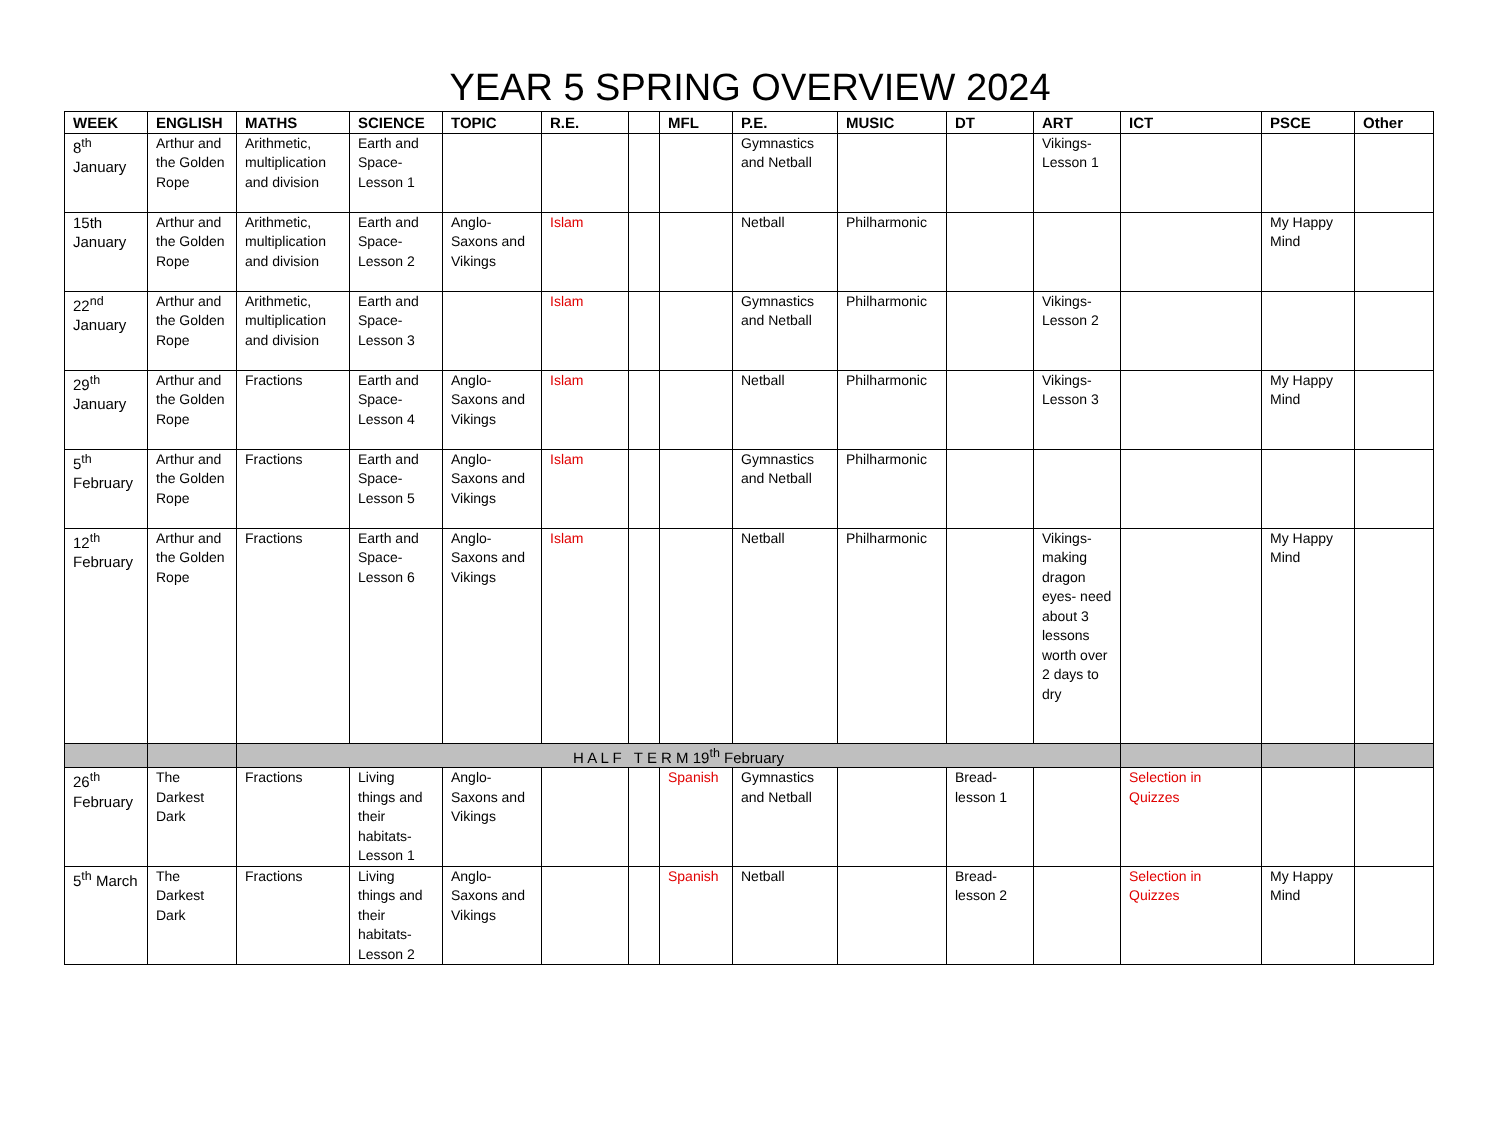YEAR 5 SPRING OVERVIEW 2024
| WEEK | ENGLISH | MATHS | SCIENCE | TOPIC | R.E. | | MFL | P.E. | MUSIC | DT | ART | ICT | PSCE | Other |
| --- | --- | --- | --- | --- | --- | --- | --- | --- | --- | --- | --- | --- | --- | --- |
| 8<sup>th</sup> January | Arthur and the Golden Rope | Arithmetic, multiplication and division | Earth and Space- Lesson 1 | | | | | Gymnastics and Netball | | | Vikings- Lesson 1 | | | |
| 15th January | Arthur and the Golden Rope | Arithmetic, multiplication and division | Earth and Space- Lesson 2 | Anglo-Saxons and Vikings | Islam | | | Netball | Philharmonic | | | | My Happy Mind | |
| 22<sup>nd</sup> January | Arthur and the Golden Rope | Arithmetic, multiplication and division | Earth and Space- Lesson 3 | | Islam | | | Gymnastics and Netball | Philharmonic | | Vikings- Lesson 2 | | | |
| 29<sup>th</sup> January | Arthur and the Golden Rope | Fractions | Earth and Space- Lesson 4 | Anglo-Saxons and Vikings | Islam | | | Netball | Philharmonic | | Vikings- Lesson 3 | | My Happy Mind | |
| 5<sup>th</sup> February | Arthur and the Golden Rope | Fractions | Earth and Space- Lesson 5 | Anglo-Saxons and Vikings | Islam | | | Gymnastics and Netball | Philharmonic | | | | | |
| 12<sup>th</sup> February | Arthur and the Golden Rope | Fractions | Earth and Space- Lesson 6 | Anglo-Saxons and Vikings | Islam | | | Netball | Philharmonic | | Vikings- making dragon eyes- need about 3 lessons worth over 2 days to dry | | My Happy Mind | |
| | | H A L F T E R M 19<sup>th</sup> February | | | | | | | | | | | | |
| 26<sup>th</sup> February | The Darkest Dark | Fractions | Living things and their habitats- Lesson 1 | Anglo-Saxons and Vikings | | | Spanish | Gymnastics and Netball | | Bread- lesson 1 | | Selection in Quizzes | | |
| 5<sup>th</sup> March | The Darkest Dark | Fractions | Living things and their habitats- Lesson 2 | Anglo-Saxons and Vikings | | | Spanish | Netball | | Bread- lesson 2 | | Selection in Quizzes | My Happy Mind | |